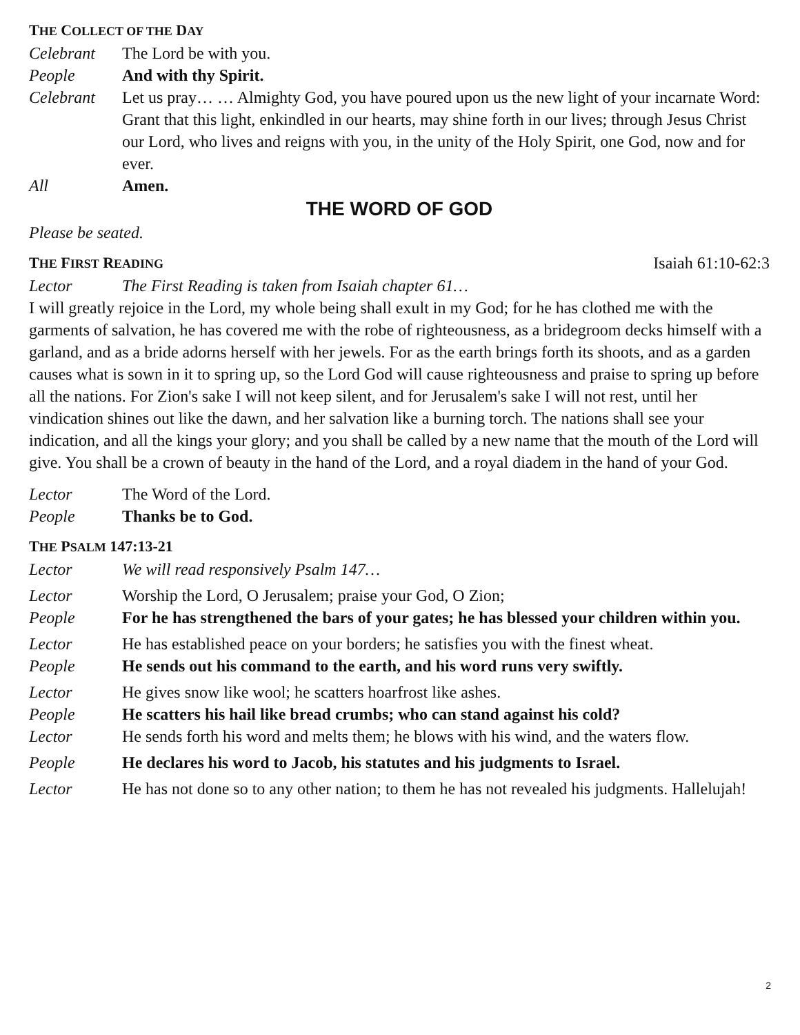THE COLLECT OF THE DAY
Celebrant The Lord be with you.
People And with thy Spirit.
Celebrant Let us pray… … Almighty God, you have poured upon us the new light of your incarnate Word: Grant that this light, enkindled in our hearts, may shine forth in our lives; through Jesus Christ our Lord, who lives and reigns with you, in the unity of the Holy Spirit, one God, now and for ever.
All Amen.
THE WORD OF GOD
Please be seated.
THE FIRST READING
Isaiah 61:10-62:3
Lector The First Reading is taken from Isaiah chapter 61…
I will greatly rejoice in the Lord, my whole being shall exult in my God; for he has clothed me with the garments of salvation, he has covered me with the robe of righteousness, as a bridegroom decks himself with a garland, and as a bride adorns herself with her jewels. For as the earth brings forth its shoots, and as a garden causes what is sown in it to spring up, so the Lord God will cause righteousness and praise to spring up before all the nations. For Zion's sake I will not keep silent, and for Jerusalem's sake I will not rest, until her vindication shines out like the dawn, and her salvation like a burning torch. The nations shall see your indication, and all the kings your glory; and you shall be called by a new name that the mouth of the Lord will give. You shall be a crown of beauty in the hand of the Lord, and a royal diadem in the hand of your God.
Lector The Word of the Lord.
People Thanks be to God.
THE PSALM 147:13-21
Lector We will read responsively Psalm 147…
Lector Worship the Lord, O Jerusalem; praise your God, O Zion;
People For he has strengthened the bars of your gates; he has blessed your children within you.
Lector He has established peace on your borders; he satisfies you with the finest wheat.
People He sends out his command to the earth, and his word runs very swiftly.
Lector He gives snow like wool; he scatters hoarfrost like ashes.
People He scatters his hail like bread crumbs; who can stand against his cold?
Lector He sends forth his word and melts them; he blows with his wind, and the waters flow.
People He declares his word to Jacob, his statutes and his judgments to Israel.
Lector He has not done so to any other nation; to them he has not revealed his judgments. Hallelujah!
2